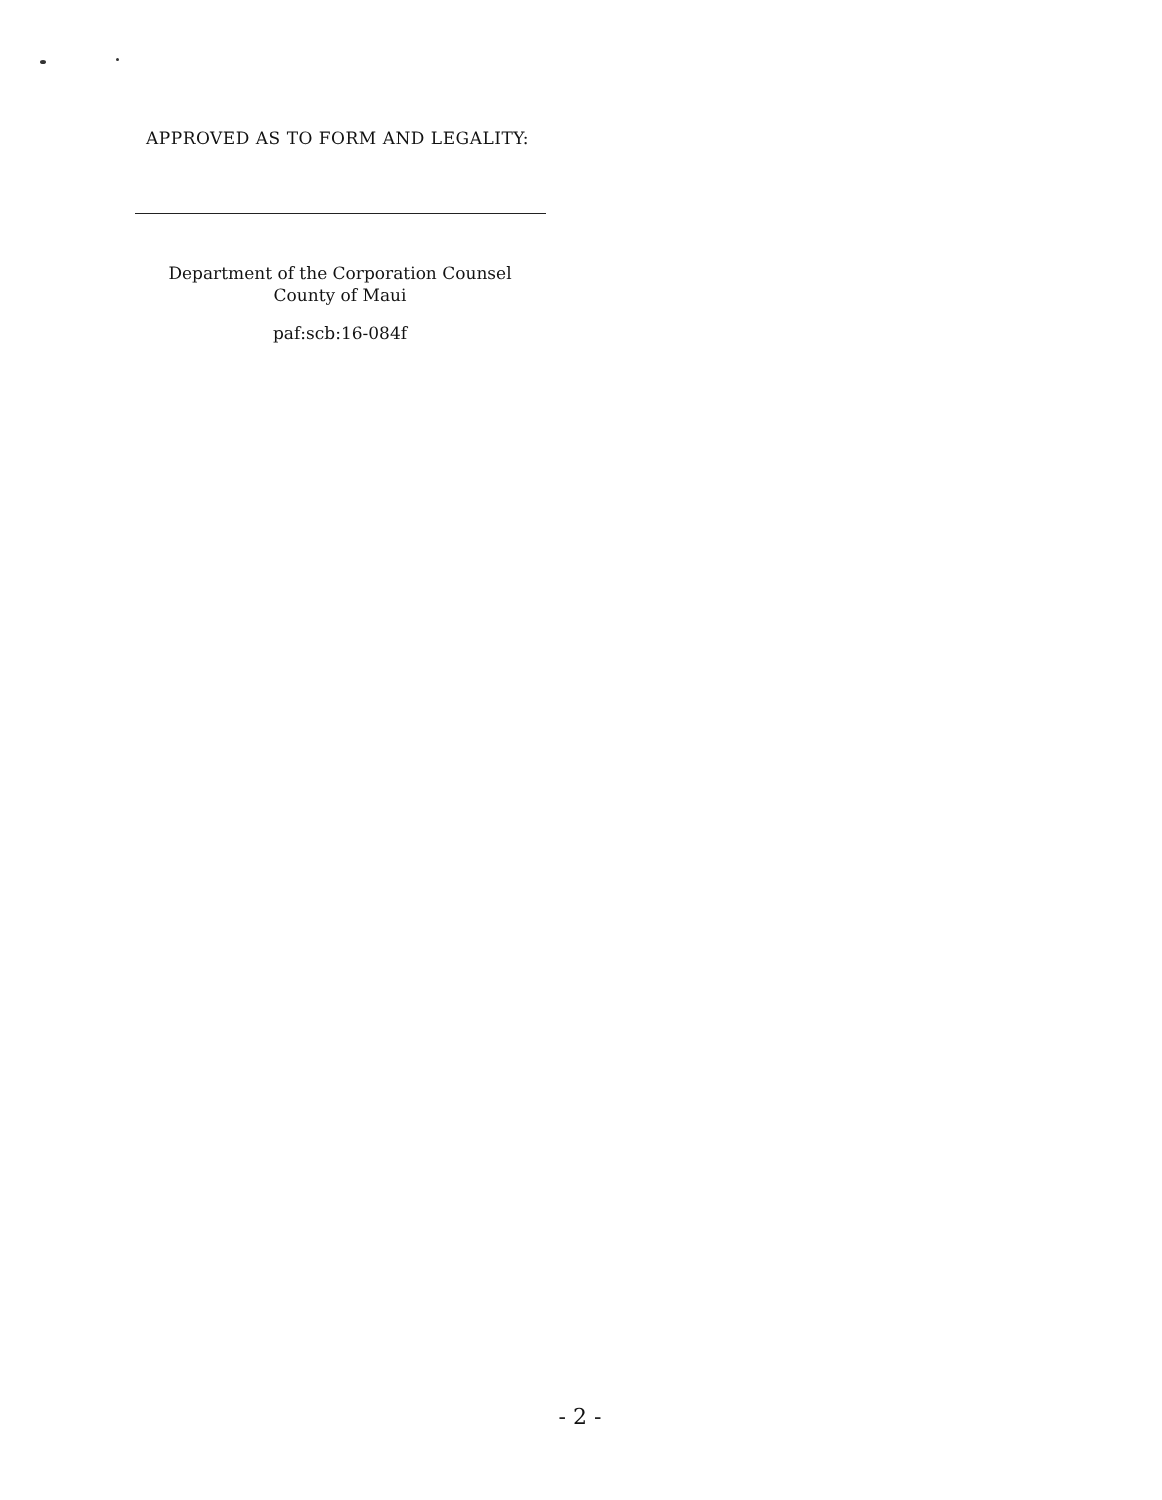APPROVED AS TO FORM AND LEGALITY:
Department of the Corporation Counsel
County of Maui
paf:scb:16-084f
- 2 -